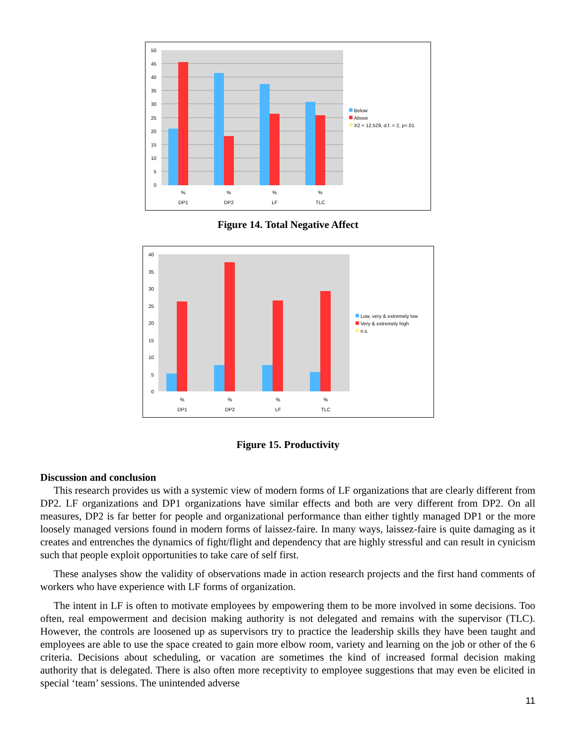50
45
40
35
30
25
20
15
10
5
0
%
%
%
%
DP1
DP2
LF
TLC
Below
Above
X2 = 12.529, d.f. = 2, p<.01
Figure 14. Total Negative Affect
40
35
30
25
20
15
10
5
0
%
%
%
%
DP1
DP2
LF
TLC
Low, very & extremely low
Very & extremely high
n.s.
Figure 15. Productivity
Discussion and conclusion
This research provides us with a systemic view of modern forms of LF organizations that are clearly different from DP2. LF organizations and DP1 organizations have similar effects and both are very different from DP2. On all measures, DP2 is far better for people and organizational performance than either tightly managed DP1 or the more loosely managed versions found in modern forms of laissez-faire. In many ways, laissez-faire is quite damaging as it creates and entrenches the dynamics of fight/flight and dependency that are highly stressful and can result in cynicism such that people exploit opportunities to take care of self first.
These analyses show the validity of observations made in action research projects and the first hand comments of workers who have experience with LF forms of organization.
The intent in LF is often to motivate employees by empowering them to be more involved in some decisions. Too often, real empowerment and decision making authority is not delegated and remains with the supervisor (TLC). However, the controls are loosened up as supervisors try to practice the leadership skills they have been taught and employees are able to use the space created to gain more elbow room, variety and learning on the job or other of the 6 criteria. Decisions about scheduling, or vacation are sometimes the kind of increased formal decision making authority that is delegated. There is also often more receptivity to employee suggestions that may even be elicited in special ‘team’ sessions. The unintended adverse
11